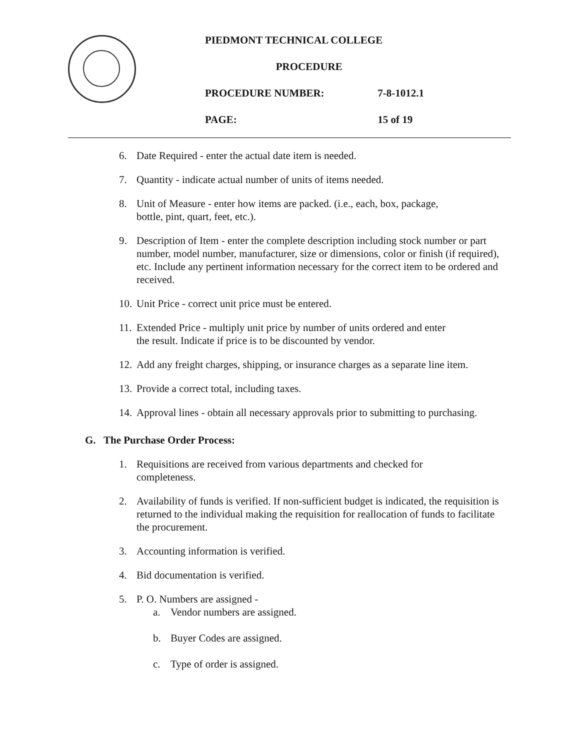PIEDMONT TECHNICAL COLLEGE
PROCEDURE
PROCEDURE NUMBER: 7-8-1012.1
PAGE: 15 of 19
6. Date Required - enter the actual date item is needed.
7. Quantity - indicate actual number of units of items needed.
8. Unit of Measure - enter how items are packed. (i.e., each, box, package,
bottle, pint, quart, feet, etc.).
9. Description of Item - enter the complete description including stock number or part number, model number, manufacturer, size or dimensions, color or finish (if required), etc. Include any pertinent information necessary for the correct item to be ordered and received.
10.
Unit Price - correct unit price must be entered.
11.
Extended Price - multiply unit price by number of units ordered and enter
the result. Indicate if price is to be discounted by vendor.
12.
Add any freight charges, shipping, or insurance charges as a separate line item.
13.
Provide a correct total, including taxes.
14.
Approval lines - obtain all necessary approvals prior to submitting to purchasing.
G. The Purchase Order Process:
1. Requisitions are received from various departments and checked for
completeness.
2. Availability of funds is verified. If non-sufficient budget is indicated, the requisition is returned to the individual making the requisition for reallocation of funds to facilitate the procurement.
3. Accounting information is verified.
4. Bid documentation is verified.
5. P. O. Numbers are assigned -
a. Vendor numbers are assigned.
b. Buyer Codes are assigned.
c. Type of order is assigned.